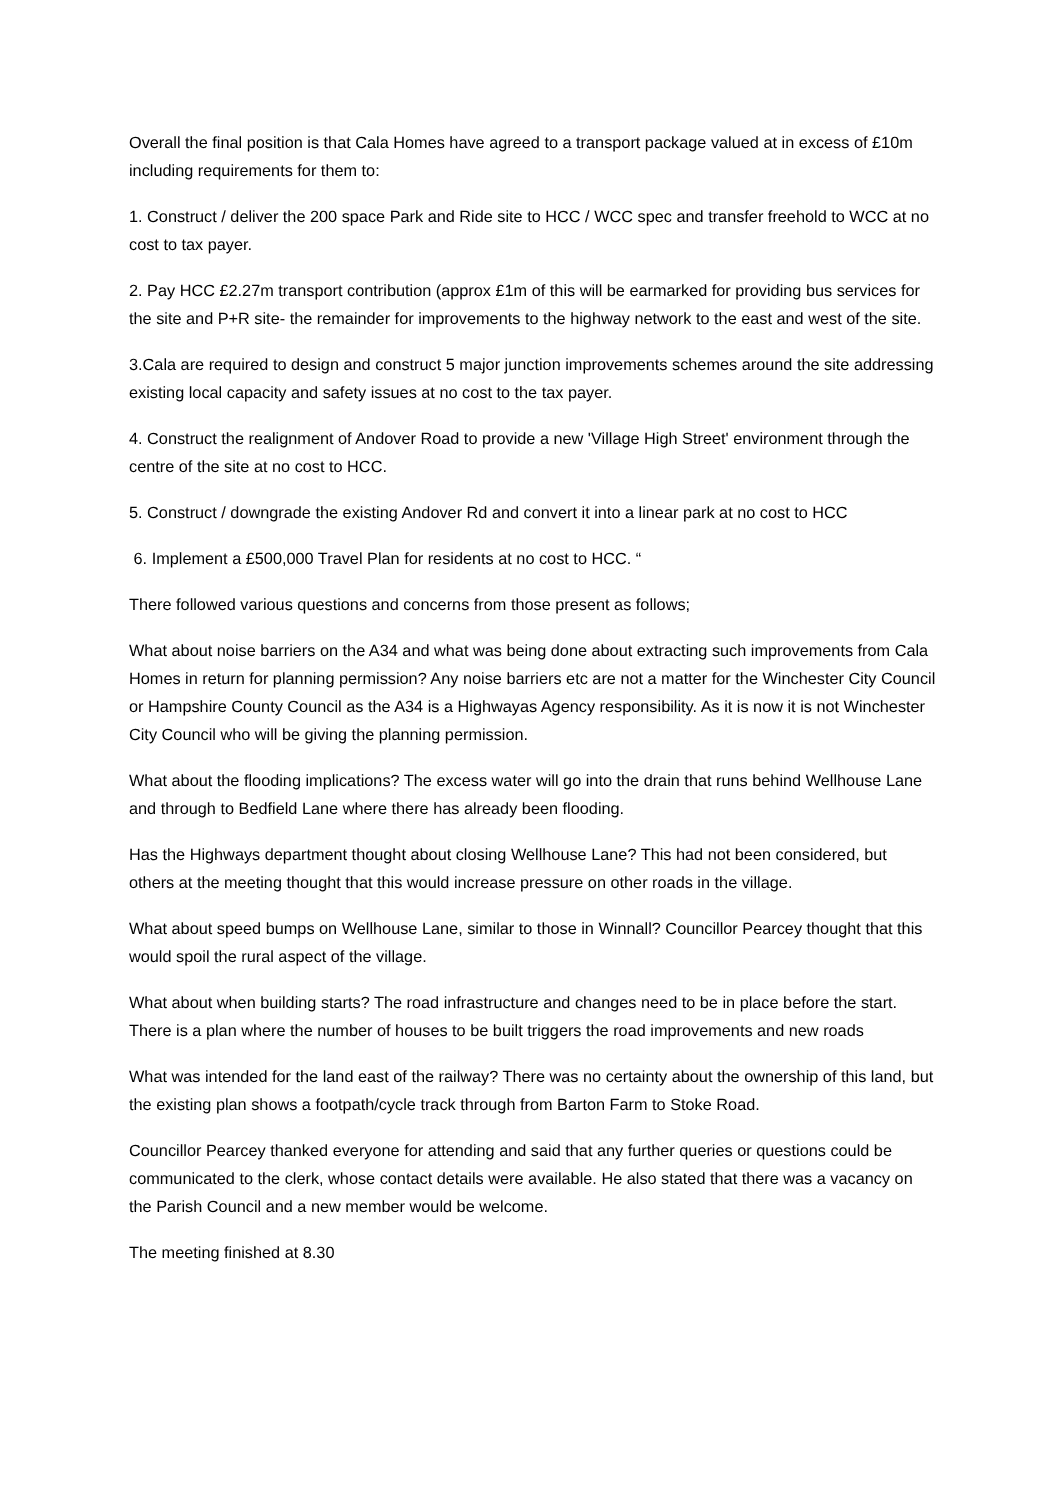Overall the final position is that Cala Homes have agreed to a transport package valued at in excess of £10m including requirements for them to:
1. Construct / deliver the 200 space Park and Ride site to HCC / WCC spec and transfer freehold to WCC at no cost to tax payer.
2. Pay HCC £2.27m transport contribution (approx £1m of this will be earmarked for providing bus services for the site and P+R site- the remainder for improvements to the highway network to the east and west of the site.
3.Cala are required to design and construct 5 major junction improvements schemes around the site addressing existing local capacity and safety issues at no cost to the tax payer.
4. Construct the realignment of Andover Road to provide a new 'Village High Street' environment through the centre of the site at no cost to HCC.
5. Construct / downgrade the existing Andover Rd and convert it into a linear park at no cost to HCC
6. Implement a £500,000 Travel Plan for residents at no cost to HCC. “
There followed various questions and concerns from those present as follows;
What about noise barriers on the A34 and what was being done about extracting such improvements from Cala Homes in return for planning permission? Any noise barriers etc are not a matter for the Winchester City Council or Hampshire County Council as the A34 is a Highwayas Agency responsibility. As it is now it is not Winchester City Council who will be giving the planning permission.
What about the flooding implications? The excess water will go into the drain that runs behind Wellhouse Lane and through to Bedfield Lane where there has already been flooding.
Has the Highways department thought about closing Wellhouse Lane? This had not been considered, but others at the meeting thought that this would increase pressure on other roads in the village.
What about speed bumps on Wellhouse Lane, similar to those in Winnall? Councillor Pearcey thought that this would spoil the rural aspect of the village.
What about when building starts? The road infrastructure and changes need to be in place before the start. There is a plan where the number of houses to be built triggers the road improvements and new roads
What was intended for the land east of the railway? There was no certainty about the ownership of this land, but the existing plan shows a footpath/cycle track through from Barton Farm to Stoke Road.
Councillor Pearcey thanked everyone for attending and said that any further queries or questions could be communicated to the clerk, whose contact details were available. He also stated that there was a vacancy on the Parish Council and a new member would be welcome.
The meeting finished at 8.30